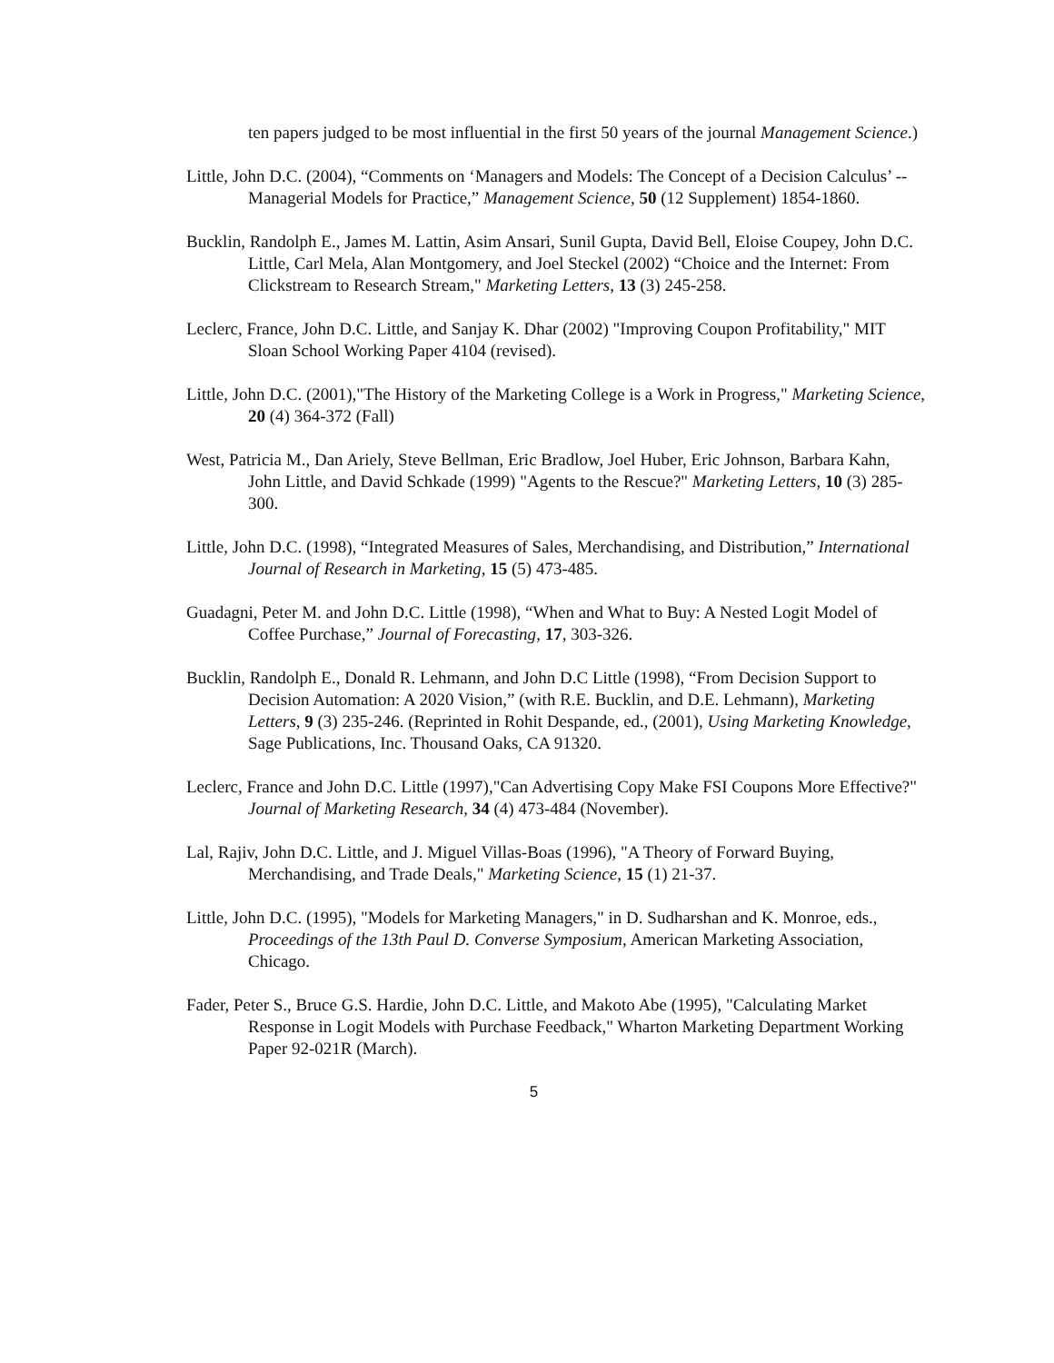ten papers judged to be most influential in the first 50 years of the journal Management Science.)
Little, John D.C. (2004), “Comments on ‘Managers and Models: The Concept of a Decision Calculus’ -- Managerial Models for Practice,” Management Science, 50 (12 Supplement) 1854-1860.
Bucklin, Randolph E., James M. Lattin, Asim Ansari, Sunil Gupta, David Bell, Eloise Coupey, John D.C. Little, Carl Mela, Alan Montgomery, and Joel Steckel (2002) “Choice and the Internet: From Clickstream to Research Stream," Marketing Letters, 13 (3) 245-258.
Leclerc, France, John D.C. Little, and Sanjay K. Dhar (2002) "Improving Coupon Profitability," MIT Sloan School Working Paper 4104 (revised).
Little, John D.C. (2001),"The History of the Marketing College is a Work in Progress," Marketing Science, 20 (4) 364-372 (Fall)
West, Patricia M., Dan Ariely, Steve Bellman, Eric Bradlow, Joel Huber, Eric Johnson, Barbara Kahn, John Little, and David Schkade (1999) "Agents to the Rescue?" Marketing Letters, 10 (3) 285-300.
Little, John D.C. (1998), “Integrated Measures of Sales, Merchandising, and Distribution,” International Journal of Research in Marketing, 15 (5) 473-485.
Guadagni, Peter M. and John D.C. Little (1998), “When and What to Buy: A Nested Logit Model of Coffee Purchase,” Journal of Forecasting, 17, 303-326.
Bucklin, Randolph E., Donald R. Lehmann, and John D.C Little (1998), “From Decision Support to Decision Automation: A 2020 Vision,” (with R.E. Bucklin, and D.E. Lehmann), Marketing Letters, 9 (3) 235-246. (Reprinted in Rohit Despande, ed., (2001), Using Marketing Knowledge, Sage Publications, Inc. Thousand Oaks, CA 91320.
Leclerc, France and John D.C. Little (1997),"Can Advertising Copy Make FSI Coupons More Effective?" Journal of Marketing Research, 34 (4) 473-484 (November).
Lal, Rajiv, John D.C. Little, and J. Miguel Villas-Boas (1996), "A Theory of Forward Buying, Merchandising, and Trade Deals," Marketing Science, 15 (1) 21-37.
Little, John D.C. (1995), "Models for Marketing Managers," in D. Sudharshan and K. Monroe, eds., Proceedings of the 13th Paul D. Converse Symposium, American Marketing Association, Chicago.
Fader, Peter S., Bruce G.S. Hardie, John D.C. Little, and Makoto Abe (1995), "Calculating Market Response in Logit Models with Purchase Feedback," Wharton Marketing Department Working Paper 92-021R (March).
5